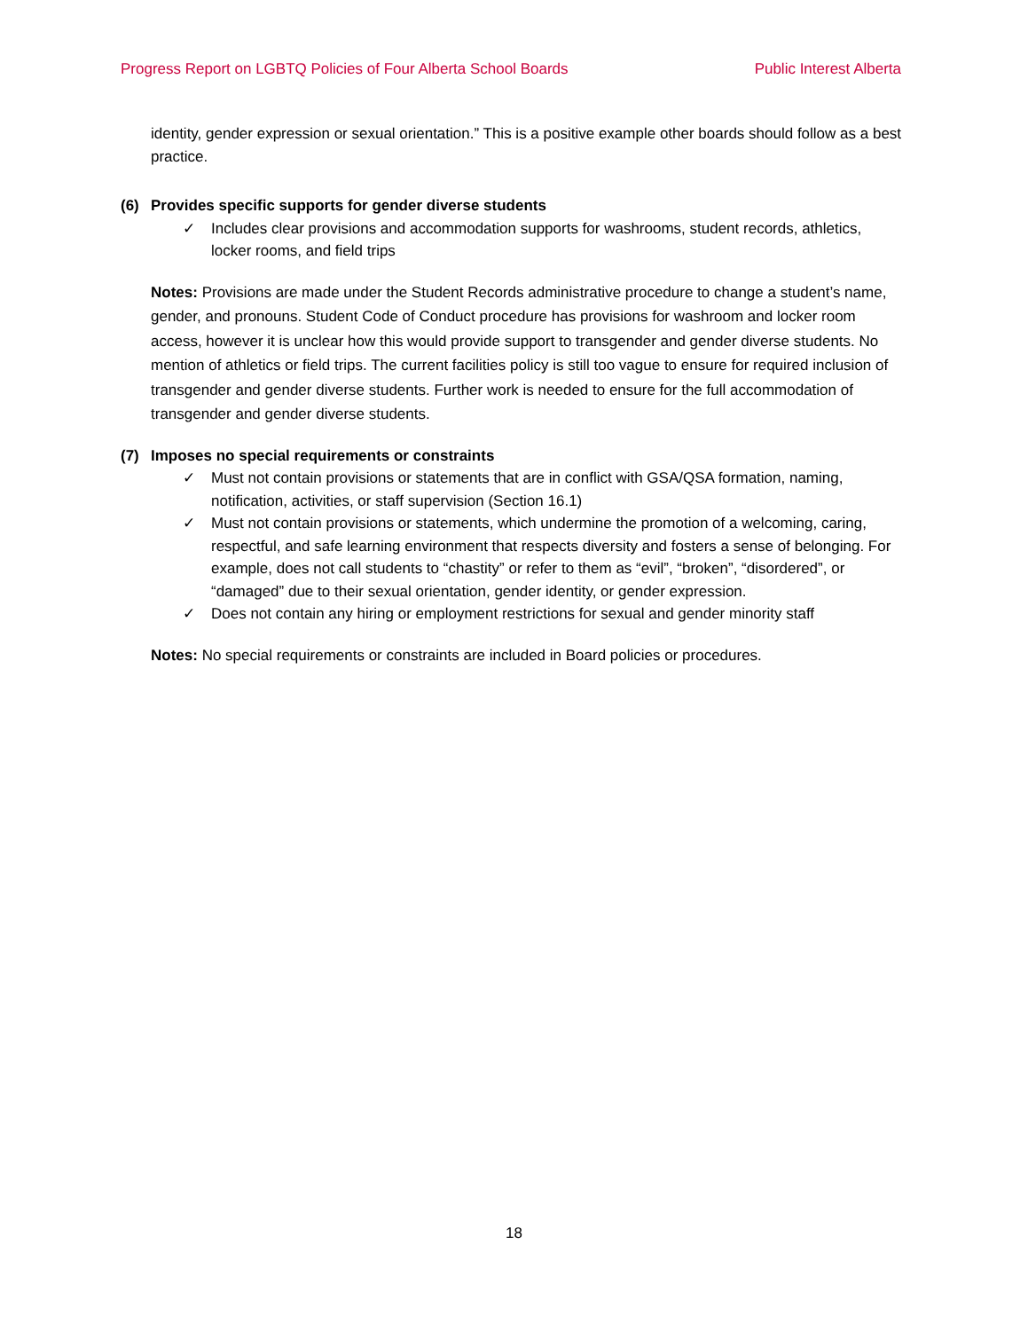Progress Report on LGBTQ Policies of Four Alberta School Boards
Public Interest Alberta
identity, gender expression or sexual orientation.” This is a positive example other boards should follow as a best practice.
(6) Provides specific supports for gender diverse students
✓ Includes clear provisions and accommodation supports for washrooms, student records, athletics, locker rooms, and field trips
Notes: Provisions are made under the Student Records administrative procedure to change a student’s name, gender, and pronouns. Student Code of Conduct procedure has provisions for washroom and locker room access, however it is unclear how this would provide support to transgender and gender diverse students. No mention of athletics or field trips. The current facilities policy is still too vague to ensure for required inclusion of transgender and gender diverse students. Further work is needed to ensure for the full accommodation of transgender and gender diverse students.
(7) Imposes no special requirements or constraints
✓ Must not contain provisions or statements that are in conflict with GSA/QSA formation, naming, notification, activities, or staff supervision (Section 16.1)
✓ Must not contain provisions or statements, which undermine the promotion of a welcoming, caring, respectful, and safe learning environment that respects diversity and fosters a sense of belonging. For example, does not call students to “chastity” or refer to them as “evil”, “broken”, “disordered”, or “damaged” due to their sexual orientation, gender identity, or gender expression.
✓ Does not contain any hiring or employment restrictions for sexual and gender minority staff
Notes: No special requirements or constraints are included in Board policies or procedures.
18